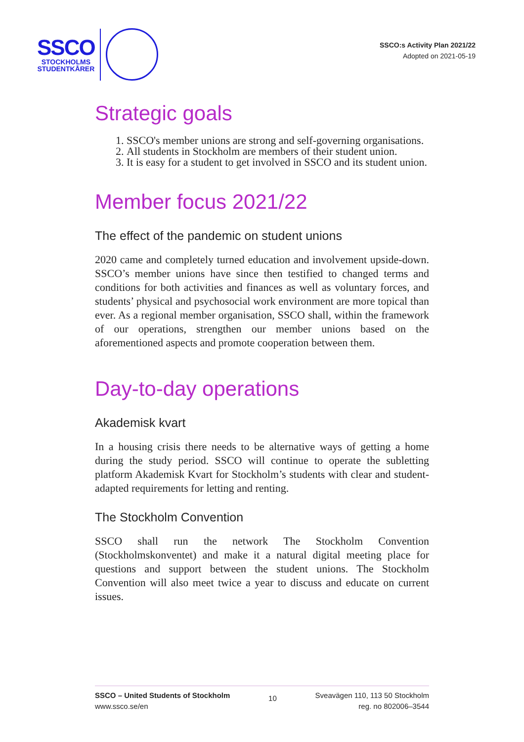SSCO
STOCKHOLMS
STUDENTKÅRER
SSCO:s Activity Plan 2021/22
Adopted on 2021-05-19
Strategic goals
1. SSCO's member unions are strong and self-governing organisations.
2. All students in Stockholm are members of their student union.
3. It is easy for a student to get involved in SSCO and its student union.
Member focus 2021/22
The effect of the pandemic on student unions
2020 came and completely turned education and involvement upside-down. SSCO’s member unions have since then testified to changed terms and conditions for both activities and finances as well as voluntary forces, and students’ physical and psychosocial work environment are more topical than ever. As a regional member organisation, SSCO shall, within the framework of our operations, strengthen our member unions based on the aforementioned aspects and promote cooperation between them.
Day-to-day operations
Akademisk kvart
In a housing crisis there needs to be alternative ways of getting a home during the study period. SSCO will continue to operate the subletting platform Akademisk Kvart for Stockholm’s students with clear and student-adapted requirements for letting and renting.
The Stockholm Convention
SSCO shall run the network The Stockholm Convention (Stockholmskonventet) and make it a natural digital meeting place for questions and support between the student unions. The Stockholm Convention will also meet twice a year to discuss and educate on current issues.
SSCO – United Students of Stockholm
www.ssco.se/en
10
Sveavägen 110, 113 50 Stockholm
reg. no 802006–3544